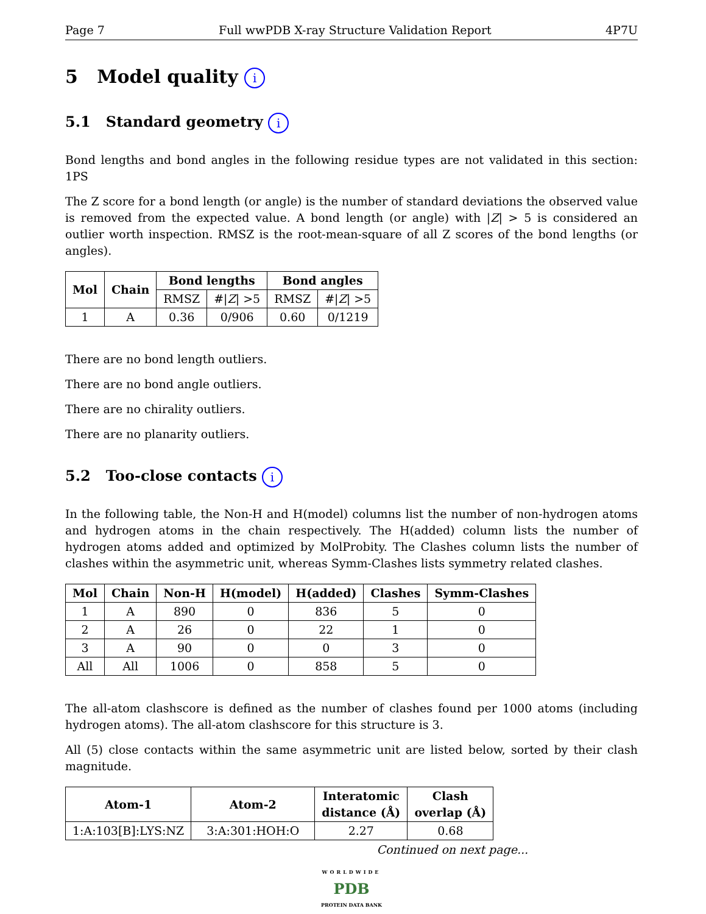Page 7 Full wwPDB X-ray Structure Validation Report 4P7U
5 Model quality i
5.1 Standard geometry i
Bond lengths and bond angles in the following residue types are not validated in this section: 1PS
The Z score for a bond length (or angle) is the number of standard deviations the observed value is removed from the expected value. A bond length (or angle) with |Z| > 5 is considered an outlier worth inspection. RMSZ is the root-mean-square of all Z scores of the bond lengths (or angles).
| Mol | Chain | Bond lengths | | Bond angles | |
| --- | --- | --- | --- | --- | --- |
| | | RMSZ | #/ Z / >5 | RMSZ | #/ Z / >5 |
| 1 | A | 0.36 | 0/906 | 0.60 | 0/1219 |
There are no bond length outliers.
There are no bond angle outliers.
There are no chirality outliers.
There are no planarity outliers.
5.2 Too-close contacts i
In the following table, the Non-H and H(model) columns list the number of non-hydrogen atoms and hydrogen atoms in the chain respectively. The H(added) column lists the number of hydrogen atoms added and optimized by MolProbity. The Clashes column lists the number of clashes within the asymmetric unit, whereas Symm-Clashes lists symmetry related clashes.
| Mol | Chain | Non-H | H(model) | H(added) | Clashes | Symm-Clashes |
| --- | --- | --- | --- | --- | --- | --- |
| 1 | A | 890 | 0 | 836 | 5 | 0 |
| 2 | A | 26 | 0 | 22 | 1 | 0 |
| 3 | A | 90 | 0 | 0 | 3 | 0 |
| All | All | 1006 | 0 | 858 | 5 | 0 |
The all-atom clashscore is defined as the number of clashes found per 1000 atoms (including hydrogen atoms). The all-atom clashscore for this structure is 3.
All (5) close contacts within the same asymmetric unit are listed below, sorted by their clash magnitude.
| Atom-1 | Atom-2 | Interatomic distance (Å) | Clash overlap (Å) |
| --- | --- | --- | --- |
| 1:A:103[B]:LYS:NZ | 3:A:301:HOH:O | 2.27 | 0.68 |
Continued on next page...
WORLDWIDE
PDB
PROTEIN DATA BANK